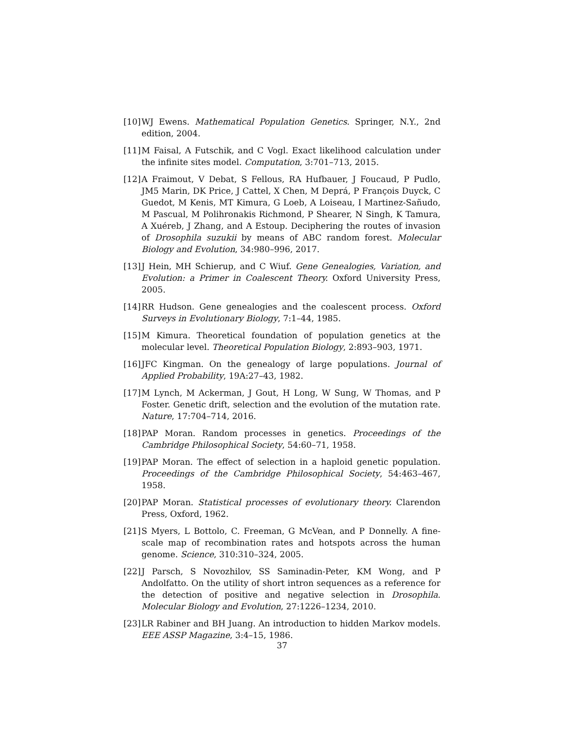[10] WJ Ewens. Mathematical Population Genetics. Springer, N.Y., 2nd edition, 2004.
[11] M Faisal, A Futschik, and C Vogl. Exact likelihood calculation under the infinite sites model. Computation, 3:701–713, 2015.
[12] A Fraimout, V Debat, S Fellous, RA Hufbauer, J Foucaud, P Pudlo, JM5 Marin, DK Price, J Cattel, X Chen, M Deprá, P François Duyck, C Guedot, M Kenis, MT Kimura, G Loeb, A Loiseau, I Martinez-Sañudo, M Pascual, M Polihronakis Richmond, P Shearer, N Singh, K Tamura, A Xuéreb, J Zhang, and A Estoup. Deciphering the routes of invasion of Drosophila suzukii by means of ABC random forest. Molecular Biology and Evolution, 34:980–996, 2017.
[13] J Hein, MH Schierup, and C Wiuf. Gene Genealogies, Variation, and Evolution: a Primer in Coalescent Theory. Oxford University Press, 2005.
[14] RR Hudson. Gene genealogies and the coalescent process. Oxford Surveys in Evolutionary Biology, 7:1–44, 1985.
[15] M Kimura. Theoretical foundation of population genetics at the molecular level. Theoretical Population Biology, 2:893–903, 1971.
[16] JFC Kingman. On the genealogy of large populations. Journal of Applied Probability, 19A:27–43, 1982.
[17] M Lynch, M Ackerman, J Gout, H Long, W Sung, W Thomas, and P Foster. Genetic drift, selection and the evolution of the mutation rate. Nature, 17:704–714, 2016.
[18] PAP Moran. Random processes in genetics. Proceedings of the Cambridge Philosophical Society, 54:60–71, 1958.
[19] PAP Moran. The effect of selection in a haploid genetic population. Proceedings of the Cambridge Philosophical Society, 54:463–467, 1958.
[20] PAP Moran. Statistical processes of evolutionary theory. Clarendon Press, Oxford, 1962.
[21] S Myers, L Bottolo, C. Freeman, G McVean, and P Donnelly. A fine-scale map of recombination rates and hotspots across the human genome. Science, 310:310–324, 2005.
[22] J Parsch, S Novozhilov, SS Saminadin-Peter, KM Wong, and P Andolfatto. On the utility of short intron sequences as a reference for the detection of positive and negative selection in Drosophila. Molecular Biology and Evolution, 27:1226–1234, 2010.
[23] LR Rabiner and BH Juang. An introduction to hidden Markov models. EEE ASSP Magazine, 3:4–15, 1986.
37